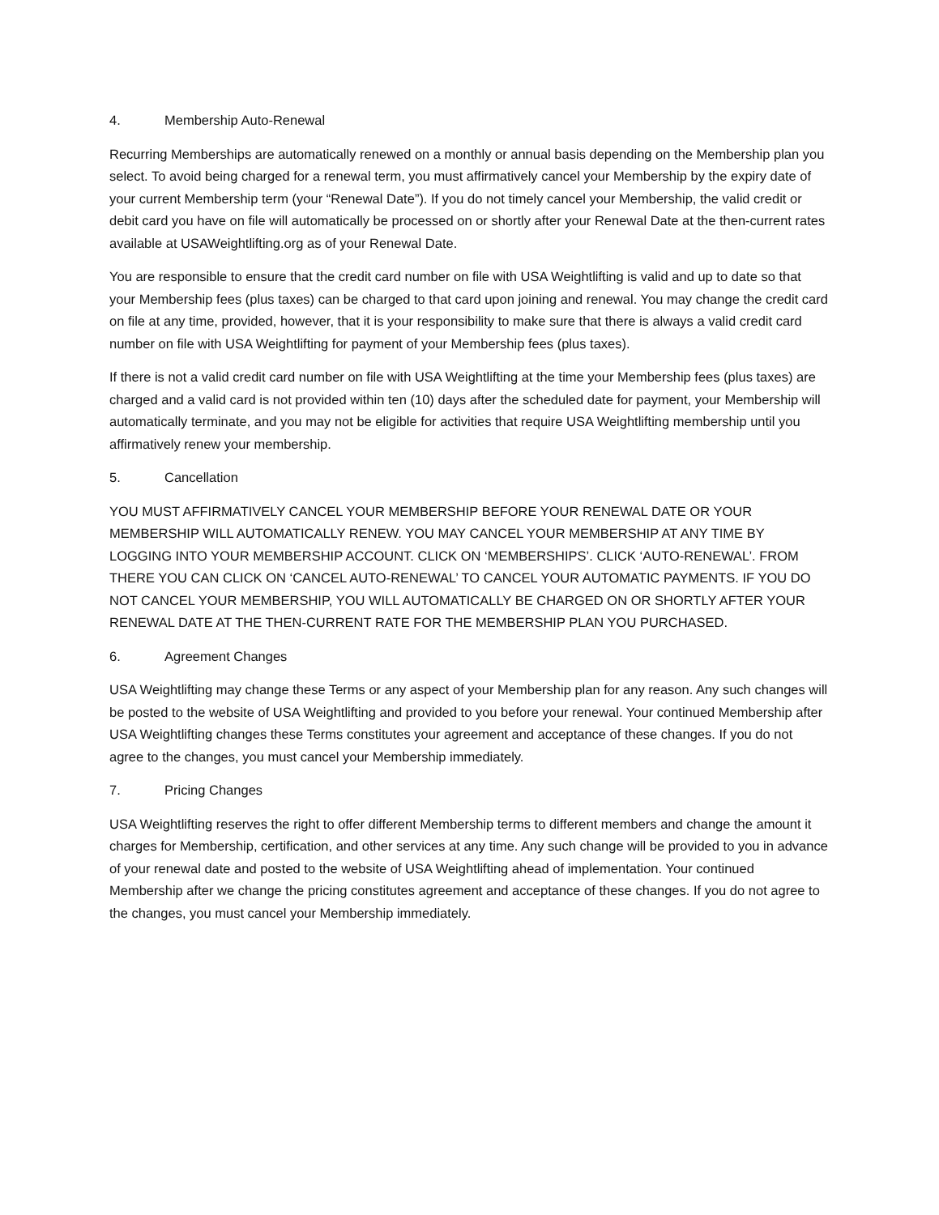4. Membership Auto-Renewal
Recurring Memberships are automatically renewed on a monthly or annual basis depending on the Membership plan you select. To avoid being charged for a renewal term, you must affirmatively cancel your Membership by the expiry date of your current Membership term (your “Renewal Date”). If you do not timely cancel your Membership, the valid credit or debit card you have on file will automatically be processed on or shortly after your Renewal Date at the then-current rates available at USAWeightlifting.org as of your Renewal Date.
You are responsible to ensure that the credit card number on file with USA Weightlifting is valid and up to date so that your Membership fees (plus taxes) can be charged to that card upon joining and renewal. You may change the credit card on file at any time, provided, however, that it is your responsibility to make sure that there is always a valid credit card number on file with USA Weightlifting for payment of your Membership fees (plus taxes).
If there is not a valid credit card number on file with USA Weightlifting at the time your Membership fees (plus taxes) are charged and a valid card is not provided within ten (10) days after the scheduled date for payment, your Membership will automatically terminate, and you may not be eligible for activities that require USA Weightlifting membership until you affirmatively renew your membership.
5. Cancellation
YOU MUST AFFIRMATIVELY CANCEL YOUR MEMBERSHIP BEFORE YOUR RENEWAL DATE OR YOUR MEMBERSHIP WILL AUTOMATICALLY RENEW. YOU MAY CANCEL YOUR MEMBERSHIP AT ANY TIME BY LOGGING INTO YOUR MEMBERSHIP ACCOUNT. CLICK ON ‘MEMBERSHIPS’. CLICK ‘AUTO-RENEWAL’. FROM THERE YOU CAN CLICK ON ‘CANCEL AUTO-RENEWAL’ TO CANCEL YOUR AUTOMATIC PAYMENTS. IF YOU DO NOT CANCEL YOUR MEMBERSHIP, YOU WILL AUTOMATICALLY BE CHARGED ON OR SHORTLY AFTER YOUR RENEWAL DATE AT THE THEN-CURRENT RATE FOR THE MEMBERSHIP PLAN YOU PURCHASED.
6. Agreement Changes
USA Weightlifting may change these Terms or any aspect of your Membership plan for any reason. Any such changes will be posted to the website of USA Weightlifting and provided to you before your renewal. Your continued Membership after USA Weightlifting changes these Terms constitutes your agreement and acceptance of these changes. If you do not agree to the changes, you must cancel your Membership immediately.
7. Pricing Changes
USA Weightlifting reserves the right to offer different Membership terms to different members and change the amount it charges for Membership, certification, and other services at any time. Any such change will be provided to you in advance of your renewal date and posted to the website of USA Weightlifting ahead of implementation. Your continued Membership after we change the pricing constitutes agreement and acceptance of these changes. If you do not agree to the changes, you must cancel your Membership immediately.